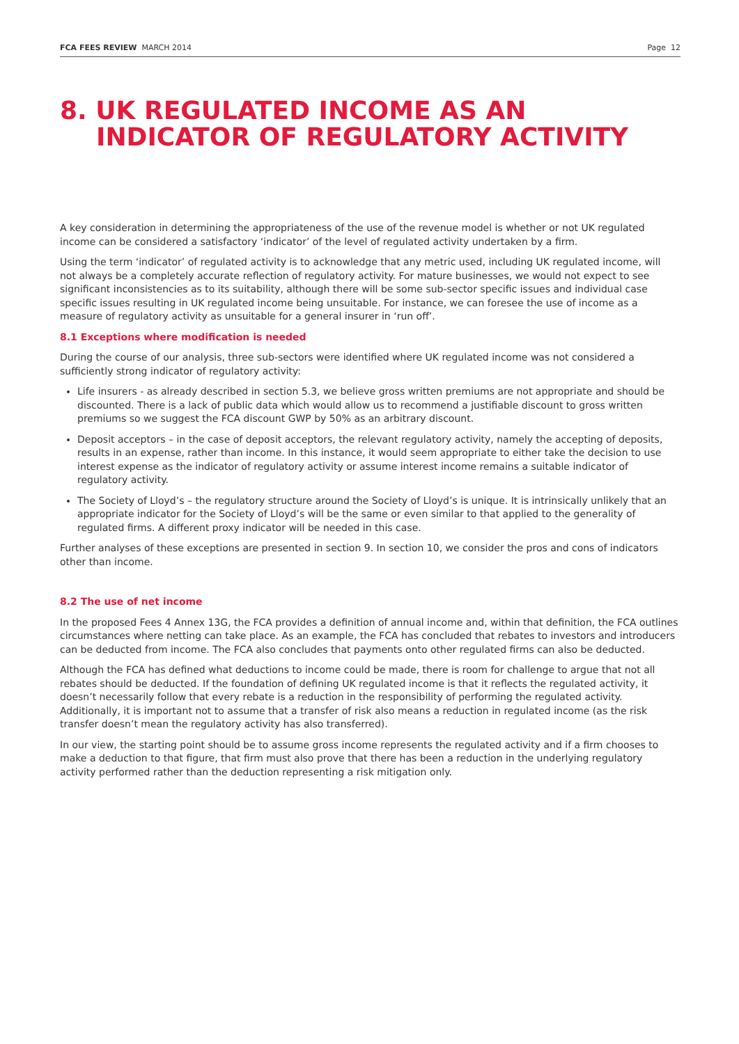FCA FEES REVIEW MARCH 2014 Page 12
8. UK REGULATED INCOME AS AN INDICATOR OF REGULATORY ACTIVITY
A key consideration in determining the appropriateness of the use of the revenue model is whether or not UK regulated income can be considered a satisfactory ‘indicator’ of the level of regulated activity undertaken by a firm.
Using the term ‘indicator’ of regulated activity is to acknowledge that any metric used, including UK regulated income, will not always be a completely accurate reflection of regulatory activity. For mature businesses, we would not expect to see significant inconsistencies as to its suitability, although there will be some sub-sector specific issues and individual case specific issues resulting in UK regulated income being unsuitable. For instance, we can foresee the use of income as a measure of regulatory activity as unsuitable for a general insurer in ‘run off’.
8.1 Exceptions where modification is needed
During the course of our analysis, three sub-sectors were identified where UK regulated income was not considered a sufficiently strong indicator of regulatory activity:
Life insurers - as already described in section 5.3, we believe gross written premiums are not appropriate and should be discounted. There is a lack of public data which would allow us to recommend a justifiable discount to gross written premiums so we suggest the FCA discount GWP by 50% as an arbitrary discount.
Deposit acceptors – in the case of deposit acceptors, the relevant regulatory activity, namely the accepting of deposits, results in an expense, rather than income. In this instance, it would seem appropriate to either take the decision to use interest expense as the indicator of regulatory activity or assume interest income remains a suitable indicator of regulatory activity.
The Society of Lloyd’s – the regulatory structure around the Society of Lloyd’s is unique. It is intrinsically unlikely that an appropriate indicator for the Society of Lloyd’s will be the same or even similar to that applied to the generality of regulated firms. A different proxy indicator will be needed in this case.
Further analyses of these exceptions are presented in section 9. In section 10, we consider the pros and cons of indicators other than income.
8.2 The use of net income
In the proposed Fees 4 Annex 13G, the FCA provides a definition of annual income and, within that definition, the FCA outlines circumstances where netting can take place. As an example, the FCA has concluded that rebates to investors and introducers can be deducted from income. The FCA also concludes that payments onto other regulated firms can also be deducted.
Although the FCA has defined what deductions to income could be made, there is room for challenge to argue that not all rebates should be deducted. If the foundation of defining UK regulated income is that it reflects the regulated activity, it doesn’t necessarily follow that every rebate is a reduction in the responsibility of performing the regulated activity. Additionally, it is important not to assume that a transfer of risk also means a reduction in regulated income (as the risk transfer doesn’t mean the regulatory activity has also transferred).
In our view, the starting point should be to assume gross income represents the regulated activity and if a firm chooses to make a deduction to that figure, that firm must also prove that there has been a reduction in the underlying regulatory activity performed rather than the deduction representing a risk mitigation only.